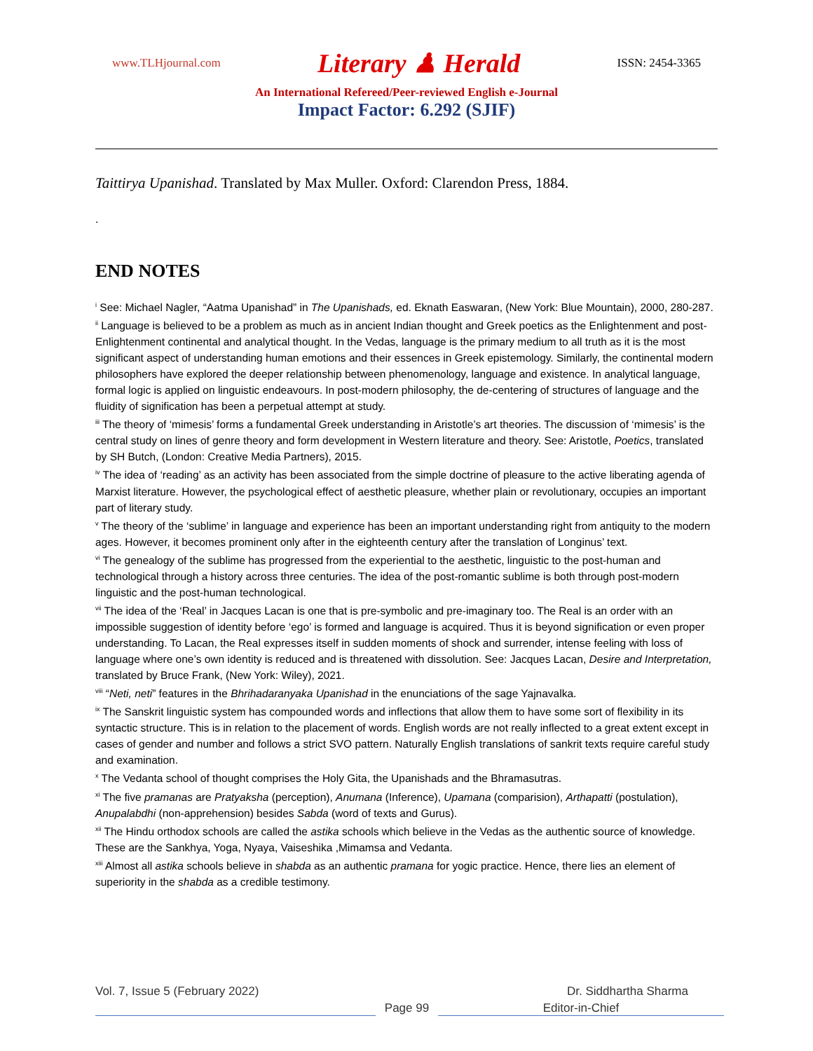www.TLHjournal.com Literary ♟ Herald ISSN: 2454-3365
An International Refereed/Peer-reviewed English e-Journal
Impact Factor: 6.292 (SJIF)
Taittirya Upanishad. Translated by Max Muller. Oxford: Clarendon Press, 1884.
.
END NOTES
<sup>i</sup> See: Michael Nagler, “Aatma Upanishad” in The Upanishads, ed. Eknath Easwaran, (New York: Blue Mountain), 2000, 280-287.
<sup>ii</sup> Language is believed to be a problem as much as in ancient Indian thought and Greek poetics as the Enlightenment and post-Enlightenment continental and analytical thought. In the Vedas, language is the primary medium to all truth as it is the most significant aspect of understanding human emotions and their essences in Greek epistemology. Similarly, the continental modern philosophers have explored the deeper relationship between phenomenology, language and existence. In analytical language, formal logic is applied on linguistic endeavours. In post-modern philosophy, the de-centering of structures of language and the fluidity of signification has been a perpetual attempt at study.
<sup>iii</sup> The theory of ‘mimesis’ forms a fundamental Greek understanding in Aristotle’s art theories. The discussion of ‘mimesis’ is the central study on lines of genre theory and form development in Western literature and theory. See: Aristotle, Poetics, translated by SH Butch, (London: Creative Media Partners), 2015.
<sup>iv</sup> The idea of ‘reading’ as an activity has been associated from the simple doctrine of pleasure to the active liberating agenda of Marxist literature. However, the psychological effect of aesthetic pleasure, whether plain or revolutionary, occupies an important part of literary study.
<sup>v</sup> The theory of the ‘sublime’ in language and experience has been an important understanding right from antiquity to the modern ages. However, it becomes prominent only after in the eighteenth century after the translation of Longinus’ text.
<sup>vi</sup> The genealogy of the sublime has progressed from the experiential to the aesthetic, linguistic to the post-human and technological through a history across three centuries. The idea of the post-romantic sublime is both through post-modern linguistic and the post-human technological.
<sup>vii</sup> The idea of the ‘Real’ in Jacques Lacan is one that is pre-symbolic and pre-imaginary too. The Real is an order with an impossible suggestion of identity before ‘ego’ is formed and language is acquired. Thus it is beyond signification or even proper understanding. To Lacan, the Real expresses itself in sudden moments of shock and surrender, intense feeling with loss of language where one’s own identity is reduced and is threatened with dissolution. See: Jacques Lacan, Desire and Interpretation, translated by Bruce Frank, (New York: Wiley), 2021.
<sup>viii</sup> “Neti, neti” features in the Bhrihadaranyaka Upanishad in the enunciations of the sage Yajnavalka.
<sup>ix</sup> The Sanskrit linguistic system has compounded words and inflections that allow them to have some sort of flexibility in its syntactic structure. This is in relation to the placement of words. English words are not really inflected to a great extent except in cases of gender and number and follows a strict SVO pattern. Naturally English translations of sankrit texts require careful study and examination.
<sup>x</sup> The Vedanta school of thought comprises the Holy Gita, the Upanishads and the Bhramasutras.
<sup>xi</sup> The five pramanas are Pratyaksha (perception), Anumana (Inference), Upamana (comparision), Arthapatti (postulation), Anupalabdhi (non-apprehension) besides Sabda (word of texts and Gurus).
<sup>xii</sup> The Hindu orthodox schools are called the astika schools which believe in the Vedas as the authentic source of knowledge. These are the Sankhya, Yoga, Nyaya, Vaiseshika ,Mimamsa and Vedanta.
<sup>xiii</sup> Almost all astika schools believe in shabda as an authentic pramana for yogic practice. Hence, there lies an element of superiority in the shabda as a credible testimony.
Vol. 7, Issue 5 (February 2022) Dr. Siddhartha Sharma
Page 99 Editor-in-Chief